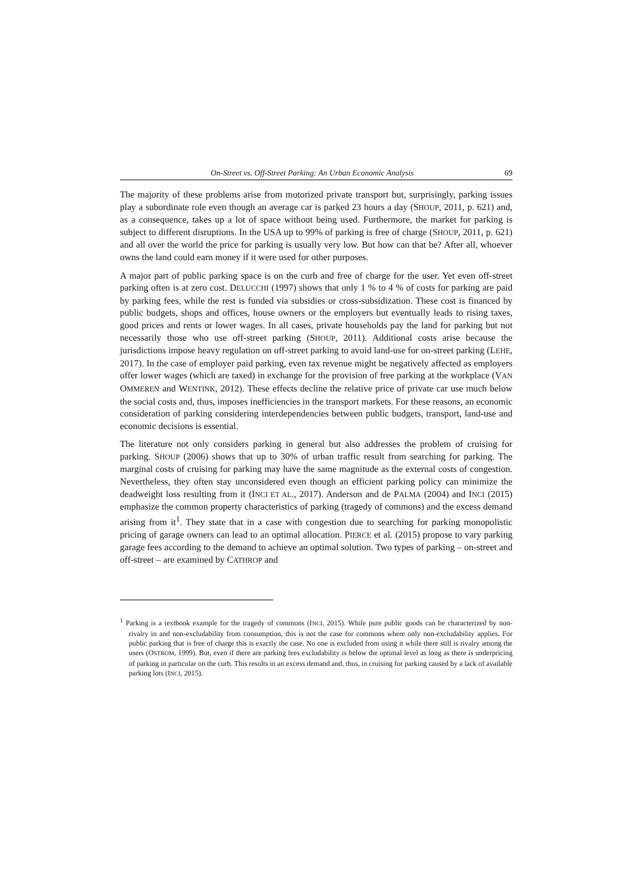On-Street vs. Off-Street Parking: An Urban Economic Analysis 69
The majority of these problems arise from motorized private transport but, surprisingly, parking issues play a subordinate role even though an average car is parked 23 hours a day (SHOUP, 2011, p. 621) and, as a consequence, takes up a lot of space without being used. Furthermore, the market for parking is subject to different disruptions. In the USA up to 99% of parking is free of charge (SHOUP, 2011, p. 621) and all over the world the price for parking is usually very low. But how can that be? After all, whoever owns the land could earn money if it were used for other purposes.
A major part of public parking space is on the curb and free of charge for the user. Yet even off-street parking often is at zero cost. DELUCCHI (1997) shows that only 1 % to 4 % of costs for parking are paid by parking fees, while the rest is funded via subsidies or cross-subsidization. These cost is financed by public budgets, shops and offices, house owners or the employers but eventually leads to rising taxes, good prices and rents or lower wages. In all cases, private households pay the land for parking but not necessarily those who use off-street parking (SHOUP, 2011). Additional costs arise because the jurisdictions impose heavy regulation on off-street parking to avoid land-use for on-street parking (LEHE, 2017). In the case of employer paid parking, even tax revenue might be negatively affected as employers offer lower wages (which are taxed) in exchange for the provision of free parking at the workplace (VAN OMMEREN and WENTINK, 2012). These effects decline the relative price of private car use much below the social costs and, thus, imposes inefficiencies in the transport markets. For these reasons, an economic consideration of parking considering interdependencies between public budgets, transport, land-use and economic decisions is essential.
The literature not only considers parking in general but also addresses the problem of cruising for parking. SHOUP (2006) shows that up to 30% of urban traffic result from searching for parking. The marginal costs of cruising for parking may have the same magnitude as the external costs of congestion. Nevertheless, they often stay unconsidered even though an efficient parking policy can minimize the deadweight loss resulting from it (INCI ET AL., 2017). Anderson and de PALMA (2004) and INCI (2015) emphasize the common property characteristics of parking (tragedy of commons) and the excess demand arising from it<sup>1</sup>. They state that in a case with congestion due to searching for parking monopolistic pricing of garage owners can lead to an optimal allocation. PIERCE et al. (2015) propose to vary parking garage fees according to the demand to achieve an optimal solution. Two types of parking – on-street and off-street – are examined by CATHROP and
<sup>1</sup> Parking is a textbook example for the tragedy of commons (INCI, 2015). While pure public goods can be characterized by non-rivalry in and non-excludability from consumption, this is not the case for commons where only non-excludability applies. For public parking that is free of charge this is exactly the case. No one is excluded from using it while there still is rivalry among the users (OSTROM, 1999). But, even if there are parking fees excludability is below the optimal level as long as there is underpricing of parking in particular on the curb. This results in an excess demand and, thus, in cruising for parking caused by a lack of available parking lots (INCI, 2015).